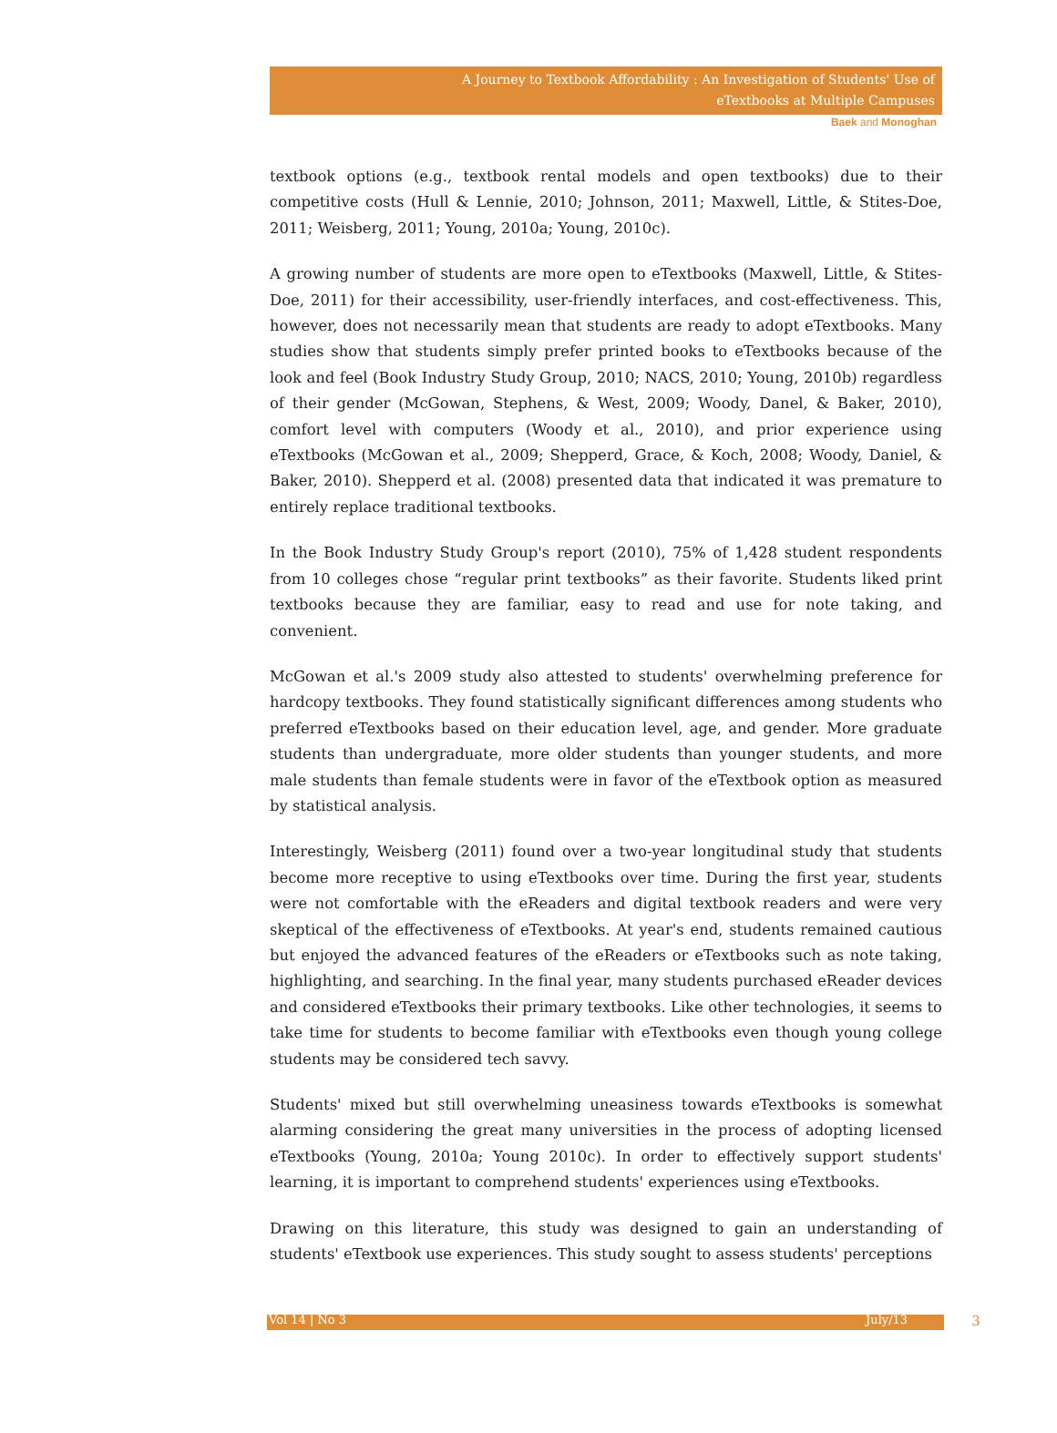A Journey to Textbook Affordability : An Investigation of Students' Use of
eTextbooks at Multiple Campuses
Baek and Monoghan
textbook options (e.g., textbook rental models and open textbooks) due to their competitive costs (Hull & Lennie, 2010; Johnson, 2011; Maxwell, Little, & Stites-Doe, 2011; Weisberg, 2011; Young, 2010a; Young, 2010c).
A growing number of students are more open to eTextbooks (Maxwell, Little, & Stites-Doe, 2011) for their accessibility, user-friendly interfaces, and cost-effectiveness. This, however, does not necessarily mean that students are ready to adopt eTextbooks. Many studies show that students simply prefer printed books to eTextbooks because of the look and feel (Book Industry Study Group, 2010; NACS, 2010; Young, 2010b) regardless of their gender (McGowan, Stephens, & West, 2009; Woody, Danel, & Baker, 2010), comfort level with computers (Woody et al., 2010), and prior experience using eTextbooks (McGowan et al., 2009; Shepperd, Grace, & Koch, 2008; Woody, Daniel, & Baker, 2010). Shepperd et al. (2008) presented data that indicated it was premature to entirely replace traditional textbooks.
In the Book Industry Study Group's report (2010), 75% of 1,428 student respondents from 10 colleges chose “regular print textbooks” as their favorite. Students liked print textbooks because they are familiar, easy to read and use for note taking, and convenient.
McGowan et al.'s 2009 study also attested to students' overwhelming preference for hardcopy textbooks. They found statistically significant differences among students who preferred eTextbooks based on their education level, age, and gender. More graduate students than undergraduate, more older students than younger students, and more male students than female students were in favor of the eTextbook option as measured by statistical analysis.
Interestingly, Weisberg (2011) found over a two-year longitudinal study that students become more receptive to using eTextbooks over time. During the first year, students were not comfortable with the eReaders and digital textbook readers and were very skeptical of the effectiveness of eTextbooks. At year's end, students remained cautious but enjoyed the advanced features of the eReaders or eTextbooks such as note taking, highlighting, and searching. In the final year, many students purchased eReader devices and considered eTextbooks their primary textbooks. Like other technologies, it seems to take time for students to become familiar with eTextbooks even though young college students may be considered tech savvy.
Students' mixed but still overwhelming uneasiness towards eTextbooks is somewhat alarming considering the great many universities in the process of adopting licensed eTextbooks (Young, 2010a; Young 2010c). In order to effectively support students' learning, it is important to comprehend students' experiences using eTextbooks.
Drawing on this literature, this study was designed to gain an understanding of students' eTextbook use experiences. This study sought to assess students' perceptions
Vol 14 | No 3 July/13 3